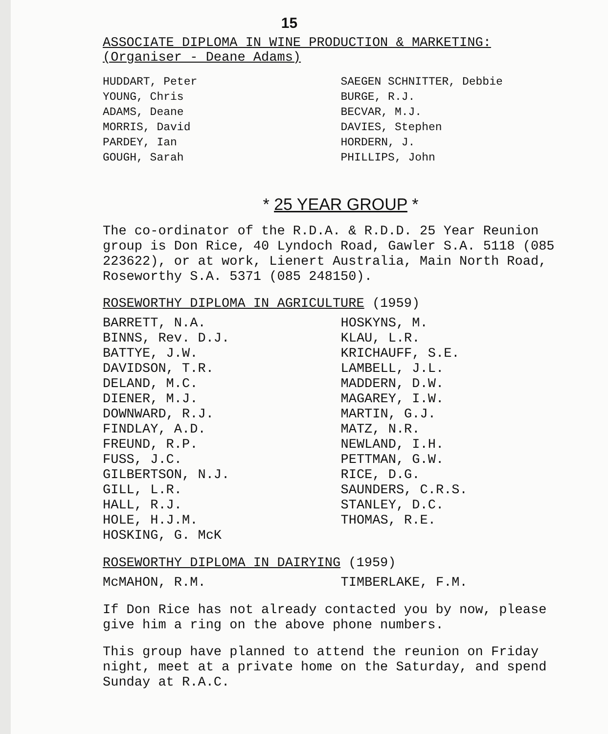15
ASSOCIATE DIPLOMA IN WINE PRODUCTION & MARKETING:
(Organiser - Deane Adams)
HUDDART, Peter
YOUNG, Chris
ADAMS, Deane
MORRIS, David
PARDEY, Ian
GOUGH, Sarah
SAEGEN SCHNITTER, Debbie
BURGE, R.J.
BECVAR, M.J.
DAVIES, Stephen
HORDERN, J.
PHILLIPS, John
* 25 YEAR GROUP *
The co-ordinator of the R.D.A. & R.D.D. 25 Year Reunion group is Don Rice, 40 Lyndoch Road, Gawler S.A. 5118 (085 223622), or at work, Lienert Australia, Main North Road, Roseworthy S.A. 5371 (085 248150).
ROSEWORTHY DIPLOMA IN AGRICULTURE (1959)
BARRETT, N.A.
BINNS, Rev. D.J.
BATTYE, J.W.
DAVIDSON, T.R.
DELAND, M.C.
DIENER, M.J.
DOWNWARD, R.J.
FINDLAY, A.D.
FREUND, R.P.
FUSS, J.C.
GILBERTSON, N.J.
GILL, L.R.
HALL, R.J.
HOLE, H.J.M.
HOSKING, G. McK
HOSKYNS, M.
KLAU, L.R.
KRICHAUFF, S.E.
LAMBELL, J.L.
MADDERN, D.W.
MAGAREY, I.W.
MARTIN, G.J.
MATZ, N.R.
NEWLAND, I.H.
PETTMAN, G.W.
RICE, D.G.
SAUNDERS, C.R.S.
STANLEY, D.C.
THOMAS, R.E.
ROSEWORTHY DIPLOMA IN DAIRYING (1959)
McMAHON, R.M. TIMBERLAKE, F.M.
If Don Rice has not already contacted you by now, please give him a ring on the above phone numbers.
This group have planned to attend the reunion on Friday night, meet at a private home on the Saturday, and spend Sunday at R.A.C.